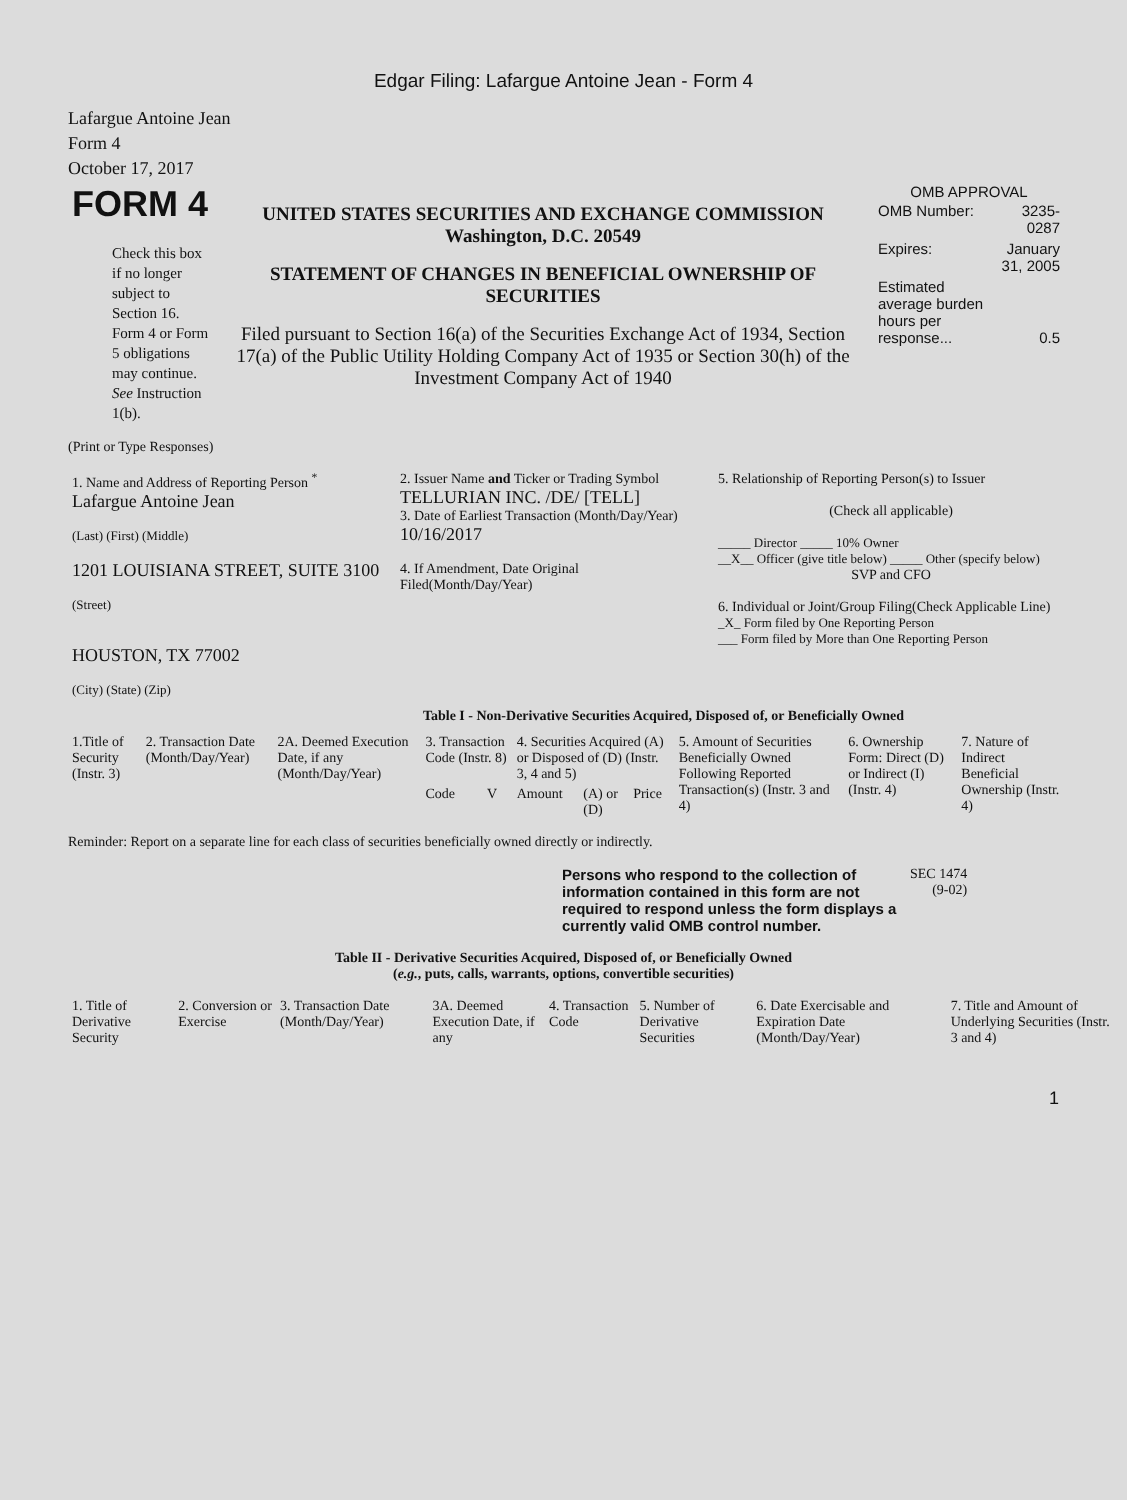Edgar Filing: Lafargue Antoine Jean - Form 4
Lafargue Antoine Jean
Form 4
October 17, 2017
| FORM 4 Check this box if no longer subject to Section 16. Form 4 or Form 5 obligations may continue. See Instruction 1(b). | UNITED STATES SECURITIES AND EXCHANGE COMMISSION Washington, D.C. 20549 STATEMENT OF CHANGES IN BENEFICIAL OWNERSHIP OF SECURITIES Filed pursuant to Section 16(a) of the Securities Exchange Act of 1934, Section 17(a) of the Public Utility Holding Company Act of 1935 or Section 30(h) of the Investment Company Act of 1940 | OMB APPROVAL / OMB Number: / 3235-0287 / / Expires: / January 31, 2005 / / Estimated average burden hours per response... / 0.5 / |
(Print or Type Responses)
| 1. Name and Address of Reporting Person <sup>*</sup> Lafargue Antoine Jean (Last) (First) (Middle) 1201 LOUISIANA STREET, SUITE 3100 (Street) HOUSTON, TX 77002 (City) (State) (Zip) | 2. Issuer Name and Ticker or Trading Symbol TELLURIAN INC. /DE/ [TELL] 3. Date of Earliest Transaction (Month/Day/Year) 10/16/2017 4. If Amendment, Date Original Filed(Month/Day/Year) | 5. Relationship of Reporting Person(s) to Issuer (Check all applicable) _____ Director _____ 10% Owner __X__ Officer (give title below) _____ Other (specify below) SVP and CFO 6. Individual or Joint/Group Filing(Check Applicable Line) _X_ Form filed by One Reporting Person ___ Form filed by More than One Reporting Person |
Table I - Non-Derivative Securities Acquired, Disposed of, or Beneficially Owned
| 1.Title of Security (Instr. 3) | 2. Transaction Date (Month/Day/Year) | 2A. Deemed Execution Date, if any (Month/Day/Year) | 3. Transaction Code (Instr. 8) | | 4. Securities Acquired (A) or Disposed of (D) (Instr. 3, 4 and 5) | | | 5. Amount of Securities Beneficially Owned Following Reported Transaction(s) (Instr. 3 and 4) | 6. Ownership Form: Direct (D) or Indirect (I) (Instr. 4) | 7. Nature of Indirect Beneficial Ownership (Instr. 4) |
| --- | --- | --- | --- | --- | --- | --- | --- | --- | --- | --- |
| | | | Code | V | Amount | (A) or (D) | Price | | | |
Reminder: Report on a separate line for each class of securities beneficially owned directly or indirectly.
| Persons who respond to the collection of information contained in this form are not required to respond unless the form displays a currently valid OMB control number. | SEC 1474 (9-02) |
Table II - Derivative Securities Acquired, Disposed of, or Beneficially Owned
(e.g., puts, calls, warrants, options, convertible securities)
| 1. Title of Derivative Security | 2. Conversion or Exercise | 3. Transaction Date (Month/Day/Year) | 3A. Deemed Execution Date, if any | 4. Transaction Code | 5. Number of Derivative Securities | 6. Date Exercisable and Expiration Date (Month/Day/Year) | 7. Title and Amount of Underlying Securities (Instr. 3 and 4) |
| --- | --- | --- | --- | --- | --- | --- | --- |
1